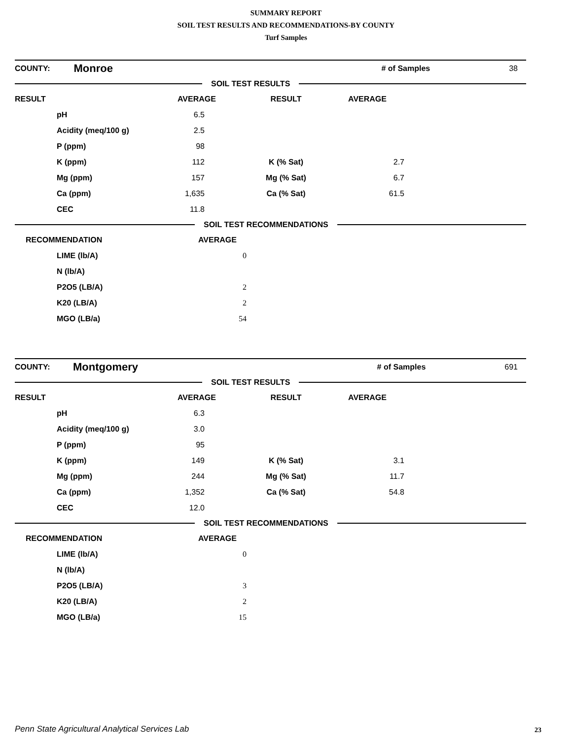SUMMARY REPORT
SOIL TEST RESULTS AND RECOMMENDATIONS-BY COUNTY
Turf Samples
| COUNTY: | Monroe | # of Samples | 38 |
SOIL TEST RESULTS
| RESULT | AVERAGE | RESULT | AVERAGE | |
| --- | --- | --- | --- | --- |
| pH | 6.5 | | | |
| Acidity (meq/100 g) | 2.5 | | | |
| P (ppm) | 98 | | | |
| K (ppm) | 112 | K (% Sat) | 2.7 | |
| Mg (ppm) | 157 | Mg (% Sat) | 6.7 | |
| Ca (ppm) | 1,635 | Ca (% Sat) | 61.5 | |
| CEC | 11.8 | | | |
SOIL TEST RECOMMENDATIONS
| RECOMMENDATION | AVERAGE |
| --- | --- |
| LIME (lb/A) | 0 |
| N (lb/A) | |
| P2O5 (LB/A) | 2 |
| K20 (LB/A) | 2 |
| MGO (LB/a) | 54 |
| COUNTY: | Montgomery | # of Samples | 691 |
SOIL TEST RESULTS
| RESULT | AVERAGE | RESULT | AVERAGE | |
| --- | --- | --- | --- | --- |
| pH | 6.3 | | | |
| Acidity (meq/100 g) | 3.0 | | | |
| P (ppm) | 95 | | | |
| K (ppm) | 149 | K (% Sat) | 3.1 | |
| Mg (ppm) | 244 | Mg (% Sat) | 11.7 | |
| Ca (ppm) | 1,352 | Ca (% Sat) | 54.8 | |
| CEC | 12.0 | | | |
SOIL TEST RECOMMENDATIONS
| RECOMMENDATION | AVERAGE |
| --- | --- |
| LIME (lb/A) | 0 |
| N (lb/A) | |
| P2O5 (LB/A) | 3 |
| K20 (LB/A) | 2 |
| MGO (LB/a) | 15 |
Penn State Agricultural Analytical Services Lab
23